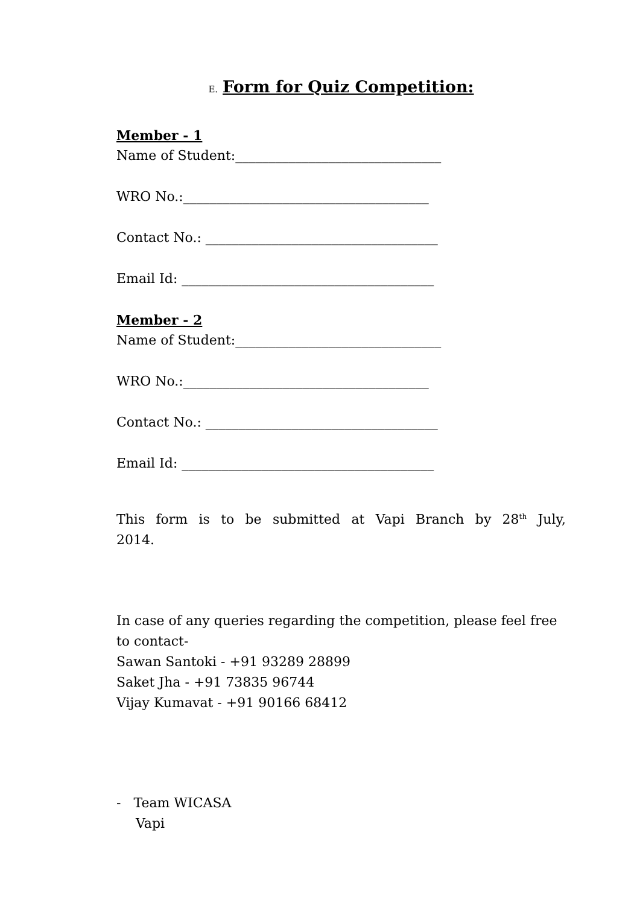E. Form for Quiz Competition:
Member - 1
Name of Student:_______________________________
WRO No.:_____________________________________
Contact No.: ___________________________________
Email Id: ______________________________________
Member - 2
Name of Student:_______________________________
WRO No.:_____________________________________
Contact No.: ___________________________________
Email Id: ______________________________________
This form is to be submitted at Vapi Branch by 28<sup>th</sup> July, 2014.
In case of any queries regarding the competition, please feel free to contact-
Sawan Santoki - +91 93289 28899
Saket Jha - +91 73835 96744
Vijay Kumavat - +91 90166 68412
- Team WICASA
Vapi